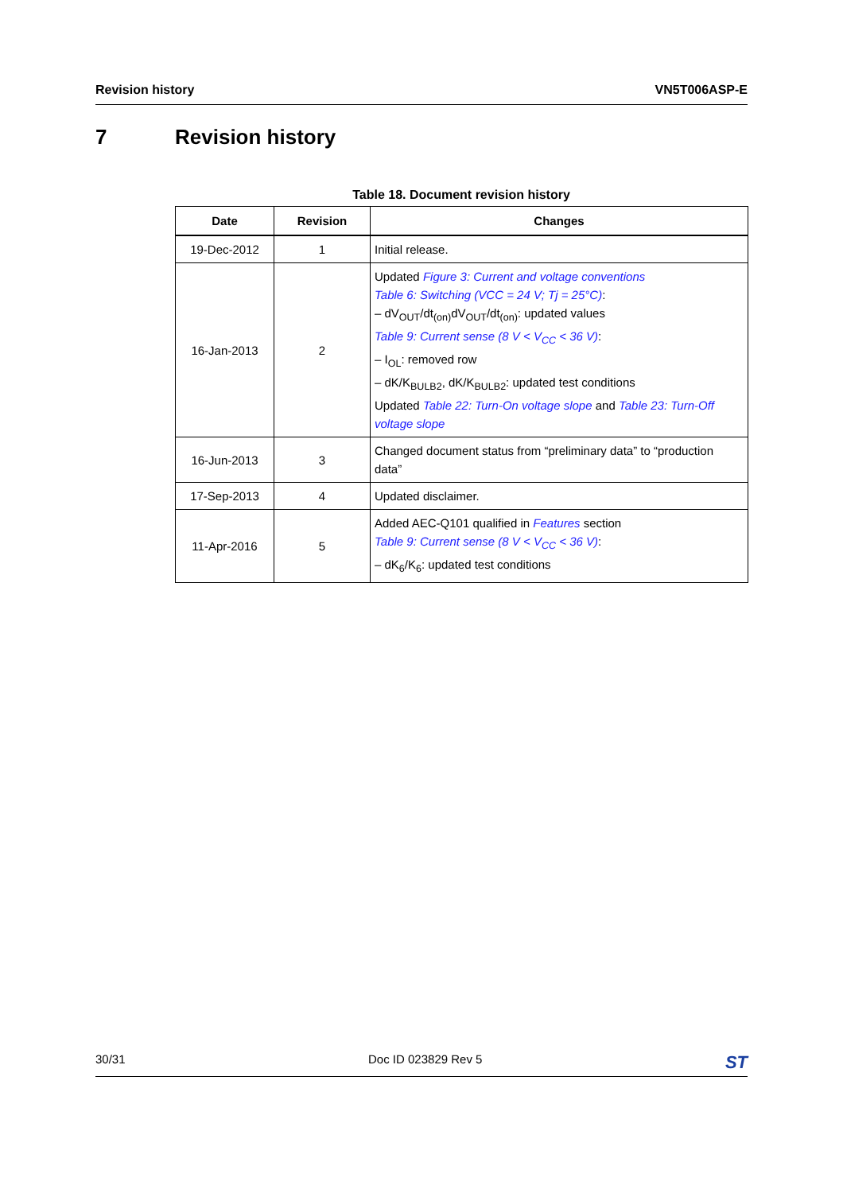Revision history VN5T006ASP-E
7 Revision history
Table 18. Document revision history
| Date | Revision | Changes |
| --- | --- | --- |
| 19-Dec-2012 | 1 | Initial release. |
| 16-Jan-2013 | 2 | Updated Figure 3: Current and voltage conventions Table 6: Switching (VCC = 24 V; Tj = 25°C) : – dV<sub>OUT</sub>/dt<sub>(on)</sub>dV<sub>OUT</sub>/dt<sub>(on)</sub>: updated values Table 9: Current sense (8 V < V<sub>CC</sub> < 36 V) : – I<sub>OL</sub>: removed row – dK/K<sub>BULB2</sub>, dK/K<sub>BULB2</sub>: updated test conditions Updated Table 22: Turn-On voltage slope and Table 23: Turn-Off voltage slope |
| 16-Jun-2013 | 3 | Changed document status from “preliminary data” to “production data” |
| 17-Sep-2013 | 4 | Updated disclaimer. |
| 11-Apr-2016 | 5 | Added AEC-Q101 qualified in Features section Table 9: Current sense (8 V < V<sub>CC</sub> < 36 V) : – dK<sub>6</sub>/K<sub>6</sub>: updated test conditions |
30/31 Doc ID 023829 Rev 5 ST